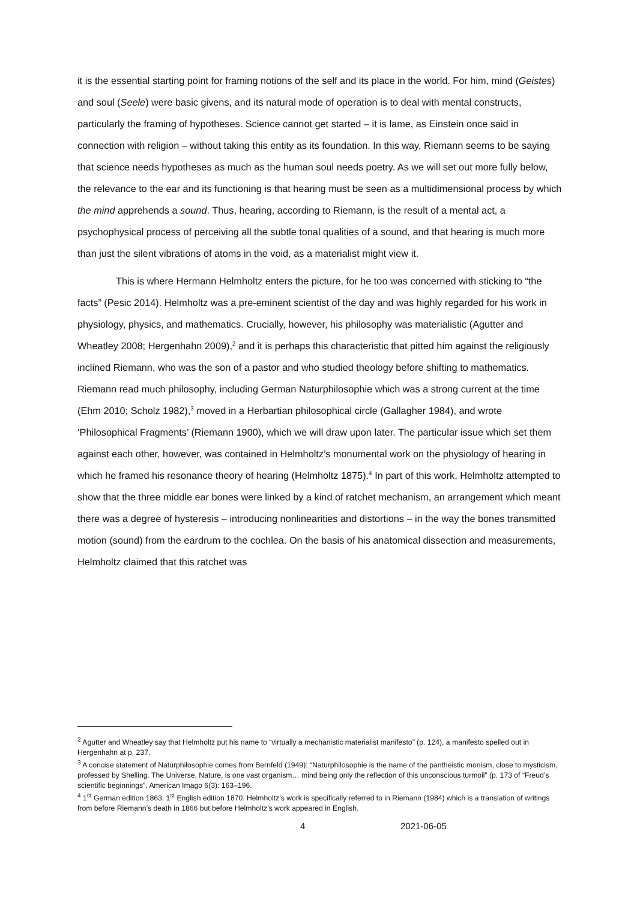it is the essential starting point for framing notions of the self and its place in the world. For him, mind (Geistes) and soul (Seele) were basic givens, and its natural mode of operation is to deal with mental constructs, particularly the framing of hypotheses. Science cannot get started – it is lame, as Einstein once said in connection with religion – without taking this entity as its foundation. In this way, Riemann seems to be saying that science needs hypotheses as much as the human soul needs poetry. As we will set out more fully below, the relevance to the ear and its functioning is that hearing must be seen as a multidimensional process by which the mind apprehends a sound. Thus, hearing, according to Riemann, is the result of a mental act, a psychophysical process of perceiving all the subtle tonal qualities of a sound, and that hearing is much more than just the silent vibrations of atoms in the void, as a materialist might view it.
This is where Hermann Helmholtz enters the picture, for he too was concerned with sticking to “the facts” (Pesic 2014). Helmholtz was a pre-eminent scientist of the day and was highly regarded for his work in physiology, physics, and mathematics. Crucially, however, his philosophy was materialistic (Agutter and Wheatley 2008; Hergenhahn 2009),<sup>2</sup> and it is perhaps this characteristic that pitted him against the religiously inclined Riemann, who was the son of a pastor and who studied theology before shifting to mathematics. Riemann read much philosophy, including German Naturphilosophie which was a strong current at the time (Ehm 2010; Scholz 1982),<sup>3</sup> moved in a Herbartian philosophical circle (Gallagher 1984), and wrote ‘Philosophical Fragments’ (Riemann 1900), which we will draw upon later. The particular issue which set them against each other, however, was contained in Helmholtz’s monumental work on the physiology of hearing in which he framed his resonance theory of hearing (Helmholtz 1875).<sup>4</sup> In part of this work, Helmholtz attempted to show that the three middle ear bones were linked by a kind of ratchet mechanism, an arrangement which meant there was a degree of hysteresis – introducing nonlinearities and distortions – in the way the bones transmitted motion (sound) from the eardrum to the cochlea. On the basis of his anatomical dissection and measurements, Helmholtz claimed that this ratchet was
<sup>2</sup> Agutter and Wheatley say that Helmholtz put his name to “virtually a mechanistic materialist manifesto” (p. 124), a manifesto spelled out in Hergenhahn at p. 237.
<sup>3</sup> A concise statement of Naturphilosophie comes from Bernfeld (1949): “Naturphilosophie is the name of the pantheistic monism, close to mysticism, professed by Shelling. The Universe, Nature, is one vast organism… mind being only the reflection of this unconscious turmoil” (p. 173 of “Freud’s scientific beginnings”, American Imago 6(3): 163–196.
<sup>4</sup> 1<sup>st</sup> German edition 1863; 1<sup>st</sup> English edition 1870. Helmholtz’s work is specifically referred to in Riemann (1984) which is a translation of writings from before Riemann’s death in 1866 but before Helmholtz’s work appeared in English.
4 2021-06-05